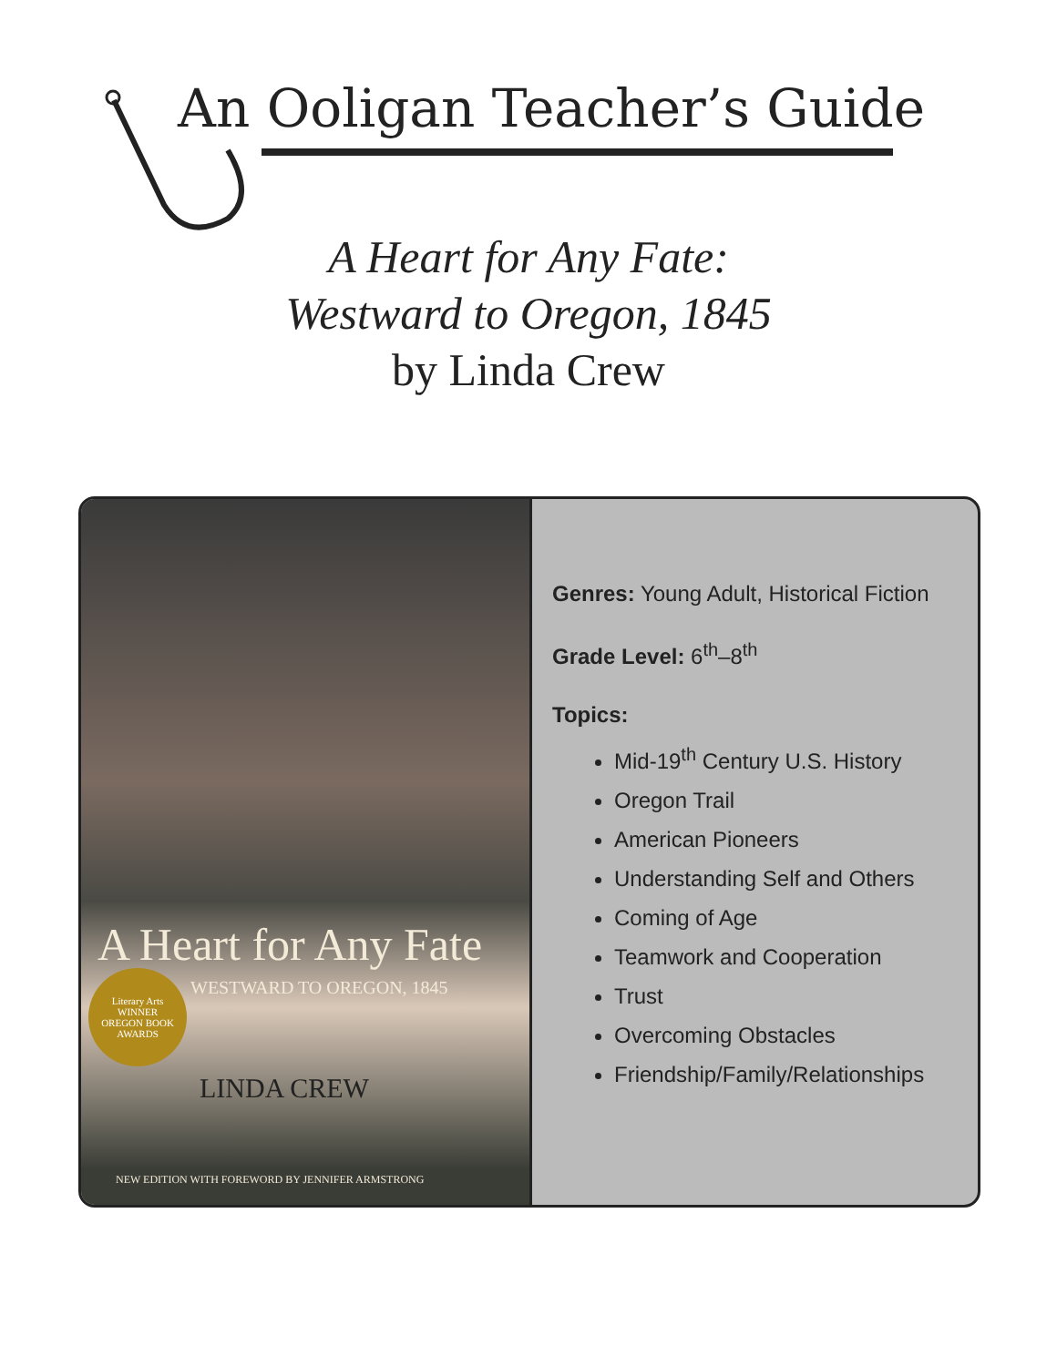An Ooligan Teacher’s Guide
A Heart for Any Fate:
Westward to Oregon, 1845
by Linda Crew
A Heart for Any Fate
WESTWARD TO OREGON, 1845
Literary Arts
WINNER
OREGON BOOK AWARDS
LINDA CREW
NEW EDITION WITH FOREWORD BY JENNIFER ARMSTRONG
Genres: Young Adult, Historical Fiction
Grade Level: 6<sup>th</sup>–8<sup>th</sup>
Topics:
Mid-19<sup>th</sup> Century U.S. History
Oregon Trail
American Pioneers
Understanding Self and Others
Coming of Age
Teamwork and Cooperation
Trust
Overcoming Obstacles
Friendship/Family/Relationships